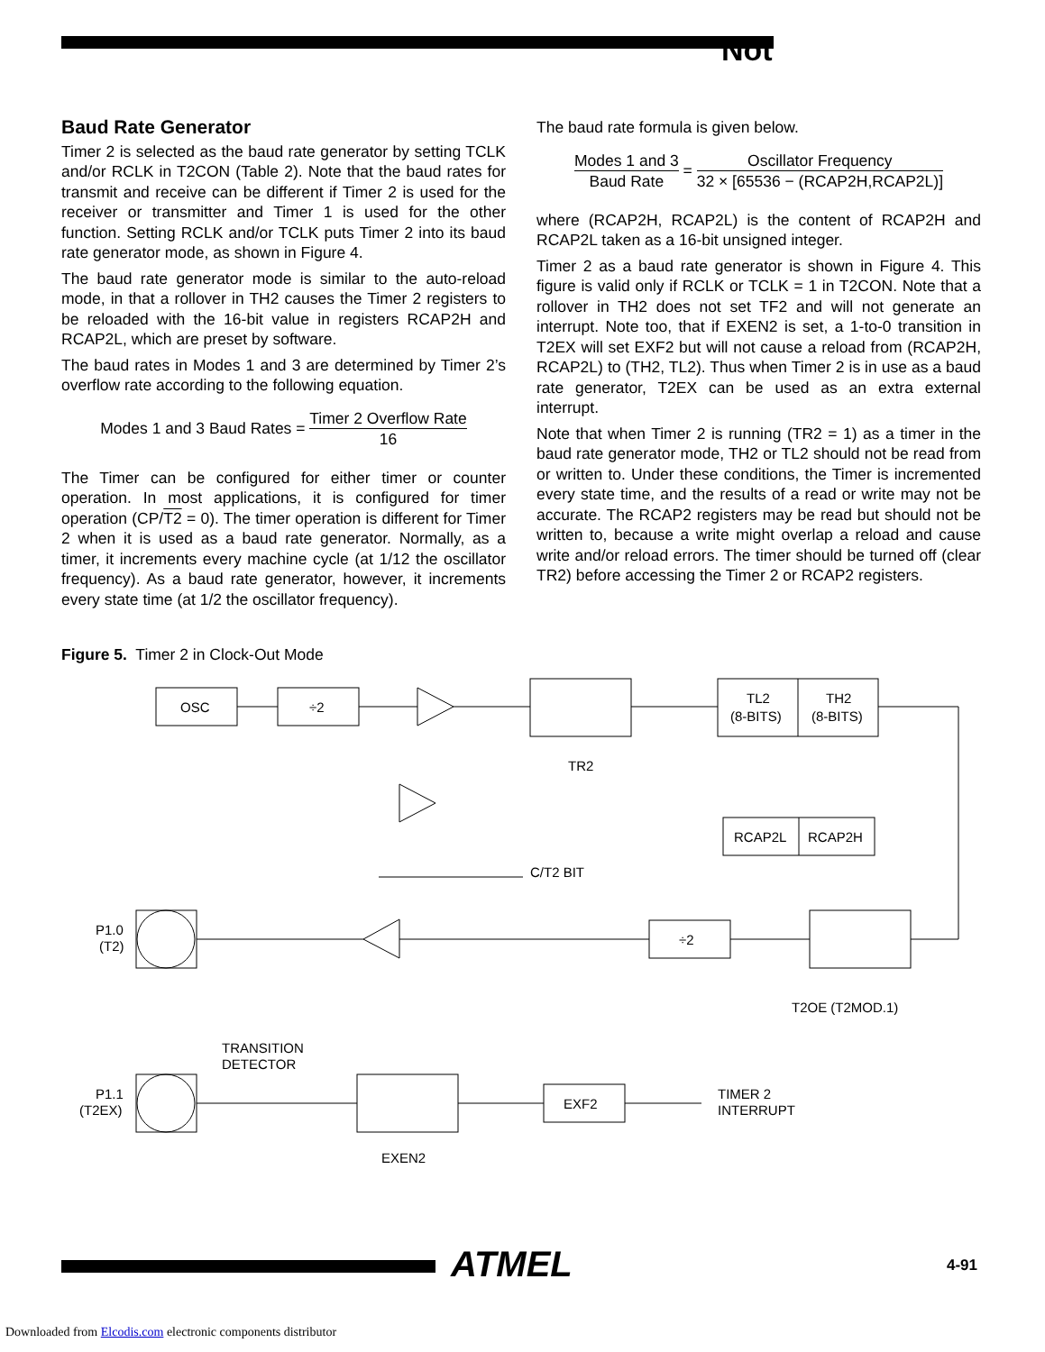Not
Baud Rate Generator
Timer 2 is selected as the baud rate generator by setting TCLK and/or RCLK in T2CON (Table 2). Note that the baud rates for transmit and receive can be different if Timer 2 is used for the receiver or transmitter and Timer 1 is used for the other function. Setting RCLK and/or TCLK puts Timer 2 into its baud rate generator mode, as shown in Figure 4.
The baud rate generator mode is similar to the auto-reload mode, in that a rollover in TH2 causes the Timer 2 registers to be reloaded with the 16-bit value in registers RCAP2H and RCAP2L, which are preset by software.
The baud rates in Modes 1 and 3 are determined by Timer 2’s overflow rate according to the following equation.
Modes 1 and 3 Baud Rates = Timer 2 Overflow Rate 16
The Timer can be configured for either timer or counter operation. In most applications, it is configured for timer operation (CP/T2 = 0). The timer operation is different for Timer 2 when it is used as a baud rate generator. Normally, as a timer, it increments every machine cycle (at 1/12 the oscillator frequency). As a baud rate generator, however, it increments every state time (at 1/2 the oscillator frequency).
The baud rate formula is given below.
Modes 1 and 3 Baud Rate = Oscillator Frequency 32 × [65536 − (RCAP2H,RCAP2L)]
where (RCAP2H, RCAP2L) is the content of RCAP2H and RCAP2L taken as a 16-bit unsigned integer.
Timer 2 as a baud rate generator is shown in Figure 4. This figure is valid only if RCLK or TCLK = 1 in T2CON. Note that a rollover in TH2 does not set TF2 and will not generate an interrupt. Note too, that if EXEN2 is set, a 1-to-0 transition in T2EX will set EXF2 but will not cause a reload from (RCAP2H, RCAP2L) to (TH2, TL2). Thus when Timer 2 is in use as a baud rate generator, T2EX can be used as an extra external interrupt.
Note that when Timer 2 is running (TR2 = 1) as a timer in the baud rate generator mode, TH2 or TL2 should not be read from or written to. Under these conditions, the Timer is incremented every state time, and the results of a read or write may not be accurate. The RCAP2 registers may be read but should not be written to, because a write might overlap a reload and cause write and/or reload errors. The timer should be turned off (clear TR2) before accessing the Timer 2 or RCAP2 registers.
Figure 5. Timer 2 in Clock-Out Mode
OSC
÷2
TR2
TL2
(8-BITS)
TH2
(8-BITS)
RCAP2L
RCAP2H
C/T2 BIT
P1.0
(T2)
÷2
T2OE (T2MOD.1)
TRANSITION
DETECTOR
P1.1
(T2EX)
EXEN2
EXF2
TIMER 2
INTERRUPT
ATMEL 4-91
Downloaded from Elcodis.com electronic components distributor